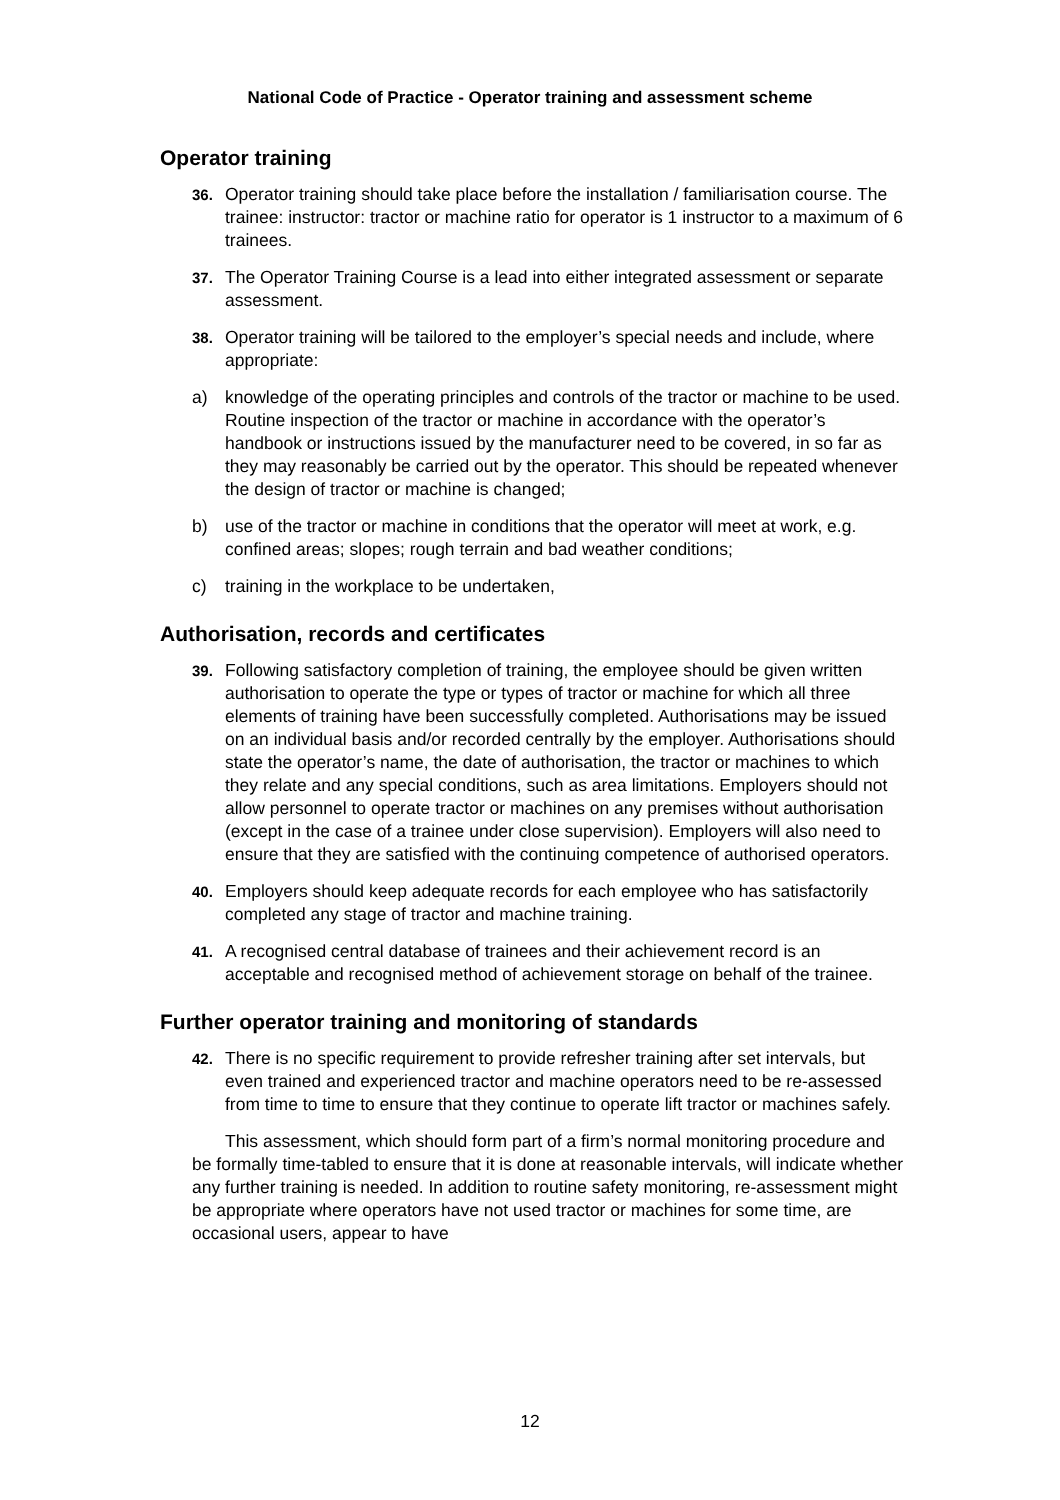National Code of Practice - Operator training and assessment scheme
Operator training
36. Operator training should take place before the installation / familiarisation course. The trainee: instructor: tractor or machine ratio for operator is 1 instructor to a maximum of 6 trainees.
37. The Operator Training Course is a lead into either integrated assessment or separate assessment.
38. Operator training will be tailored to the employer’s special needs and include, where appropriate:
a) knowledge of the operating principles and controls of the tractor or machine to be used. Routine inspection of the tractor or machine in accordance with the operator’s handbook or instructions issued by the manufacturer need to be covered, in so far as they may reasonably be carried out by the operator. This should be repeated whenever the design of tractor or machine is changed;
b) use of the tractor or machine in conditions that the operator will meet at work, e.g. confined areas; slopes; rough terrain and bad weather conditions;
c) training in the workplace to be undertaken,
Authorisation, records and certificates
39. Following satisfactory completion of training, the employee should be given written authorisation to operate the type or types of tractor or machine for which all three elements of training have been successfully completed. Authorisations may be issued on an individual basis and/or recorded centrally by the employer. Authorisations should state the operator’s name, the date of authorisation, the tractor or machines to which they relate and any special conditions, such as area limitations. Employers should not allow personnel to operate tractor or machines on any premises without authorisation (except in the case of a trainee under close supervision). Employers will also need to ensure that they are satisfied with the continuing competence of authorised operators.
40. Employers should keep adequate records for each employee who has satisfactorily completed any stage of tractor and machine training.
41. A recognised central database of trainees and their achievement record is an acceptable and recognised method of achievement storage on behalf of the trainee.
Further operator training and monitoring of standards
42. There is no specific requirement to provide refresher training after set intervals, but even trained and experienced tractor and machine operators need to be re-assessed from time to time to ensure that they continue to operate lift tractor or machines safely.
This assessment, which should form part of a firm’s normal monitoring procedure and be formally time-tabled to ensure that it is done at reasonable intervals, will indicate whether any further training is needed. In addition to routine safety monitoring, re-assessment might be appropriate where operators have not used tractor or machines for some time, are occasional users, appear to have
12